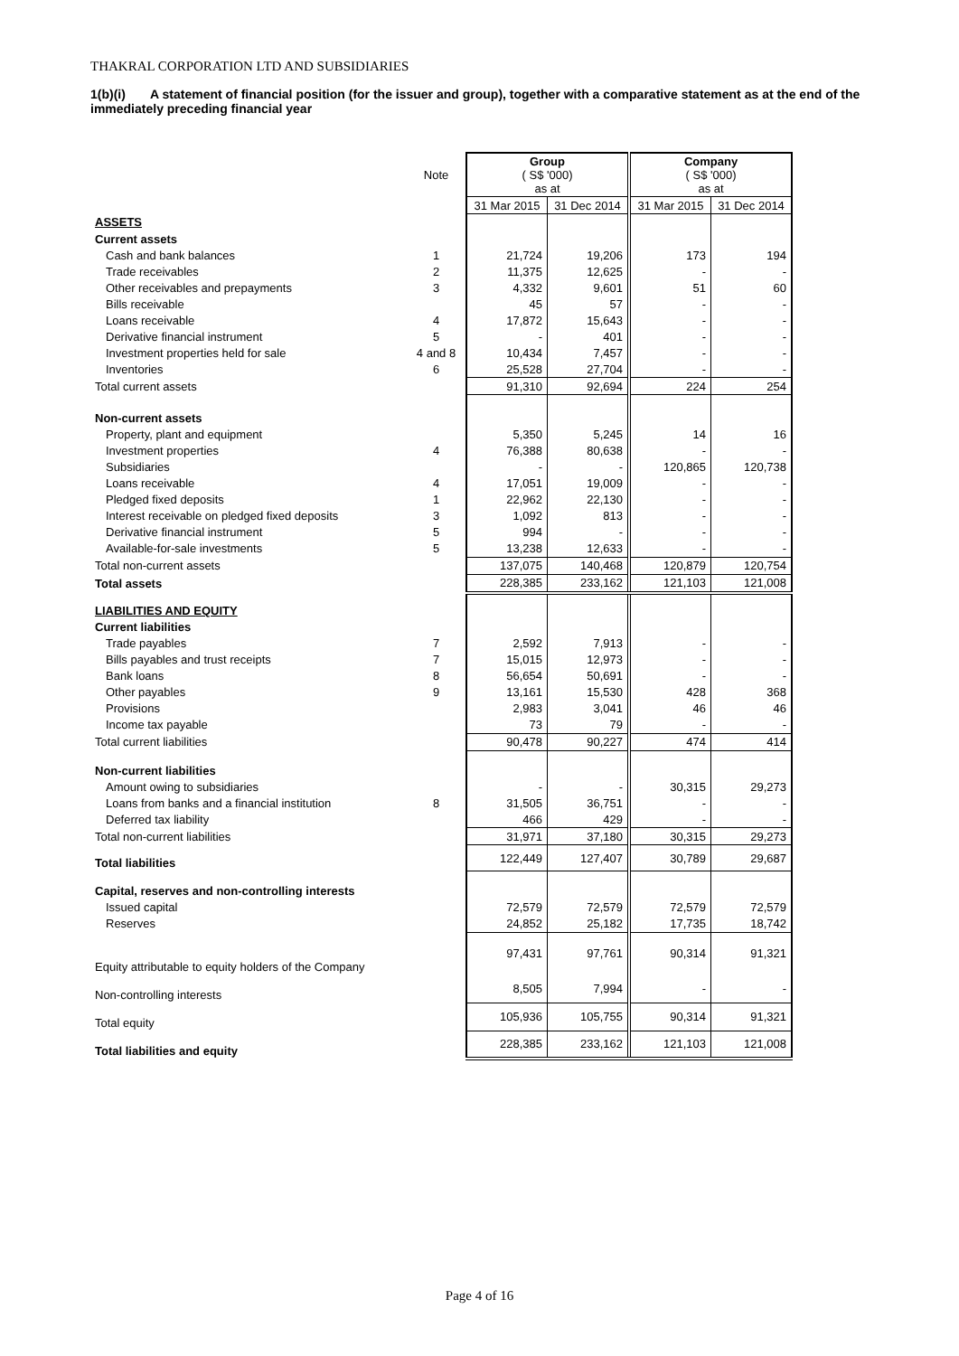THAKRAL CORPORATION LTD AND SUBSIDIARIES
1(b)(i) A statement of financial position (for the issuer and group), together with a comparative statement as at the end of the immediately preceding financial year
| | Note | Group ( S$ '000) as at | | Company ( S$ '000) as at | |
| | | 31 Mar 2015 | 31 Dec 2014 | 31 Mar 2015 | 31 Dec 2014 |
| ASSETS | | | | | |
| Current assets | | | | | |
| Cash and bank balances | 1 | 21,724 | 19,206 | 173 | 194 |
| Trade receivables | 2 | 11,375 | 12,625 | - | - |
| Other receivables and prepayments | 3 | 4,332 | 9,601 | 51 | 60 |
| Bills receivable | | 45 | 57 | - | - |
| Loans receivable | 4 | 17,872 | 15,643 | - | - |
| Derivative financial instrument | 5 | - | 401 | - | - |
| Investment properties held for sale | 4 and 8 | 10,434 | 7,457 | - | - |
| Inventories | 6 | 25,528 | 27,704 | - | - |
| Total current assets | | 91,310 | 92,694 | 224 | 254 |
| Non-current assets | | | | | |
| Property, plant and equipment | | 5,350 | 5,245 | 14 | 16 |
| Investment properties | 4 | 76,388 | 80,638 | - | - |
| Subsidiaries | | - | - | 120,865 | 120,738 |
| Loans receivable | 4 | 17,051 | 19,009 | - | - |
| Pledged fixed deposits | 1 | 22,962 | 22,130 | - | - |
| Interest receivable on pledged fixed deposits | 3 | 1,092 | 813 | - | - |
| Derivative financial instrument | 5 | 994 | - | - | - |
| Available-for-sale investments | 5 | 13,238 | 12,633 | - | - |
| Total non-current assets | | 137,075 | 140,468 | 120,879 | 120,754 |
| Total assets | | 228,385 | 233,162 | 121,103 | 121,008 |
| LIABILITIES AND EQUITY | | | | | |
| Current liabilities | | | | | |
| Trade payables | 7 | 2,592 | 7,913 | - | - |
| Bills payables and trust receipts | 7 | 15,015 | 12,973 | - | - |
| Bank loans | 8 | 56,654 | 50,691 | - | - |
| Other payables | 9 | 13,161 | 15,530 | 428 | 368 |
| Provisions | | 2,983 | 3,041 | 46 | 46 |
| Income tax payable | | 73 | 79 | - | - |
| Total current liabilities | | 90,478 | 90,227 | 474 | 414 |
| Non-current liabilities | | | | | |
| Amount owing to subsidiaries | | - | - | 30,315 | 29,273 |
| Loans from banks and a financial institution | 8 | 31,505 | 36,751 | - | - |
| Deferred tax liability | | 466 | 429 | - | - |
| Total non-current liabilities | | 31,971 | 37,180 | 30,315 | 29,273 |
| Total liabilities | | 122,449 | 127,407 | 30,789 | 29,687 |
| Capital, reserves and non-controlling interests | | | | | |
| Issued capital | | 72,579 | 72,579 | 72,579 | 72,579 |
| Reserves | | 24,852 | 25,182 | 17,735 | 18,742 |
| Equity attributable to equity holders of the Company | | 97,431 | 97,761 | 90,314 | 91,321 |
| Non-controlling interests | | 8,505 | 7,994 | - | - |
| Total equity | | 105,936 | 105,755 | 90,314 | 91,321 |
| Total liabilities and equity | | 228,385 | 233,162 | 121,103 | 121,008 |
Page 4 of 16